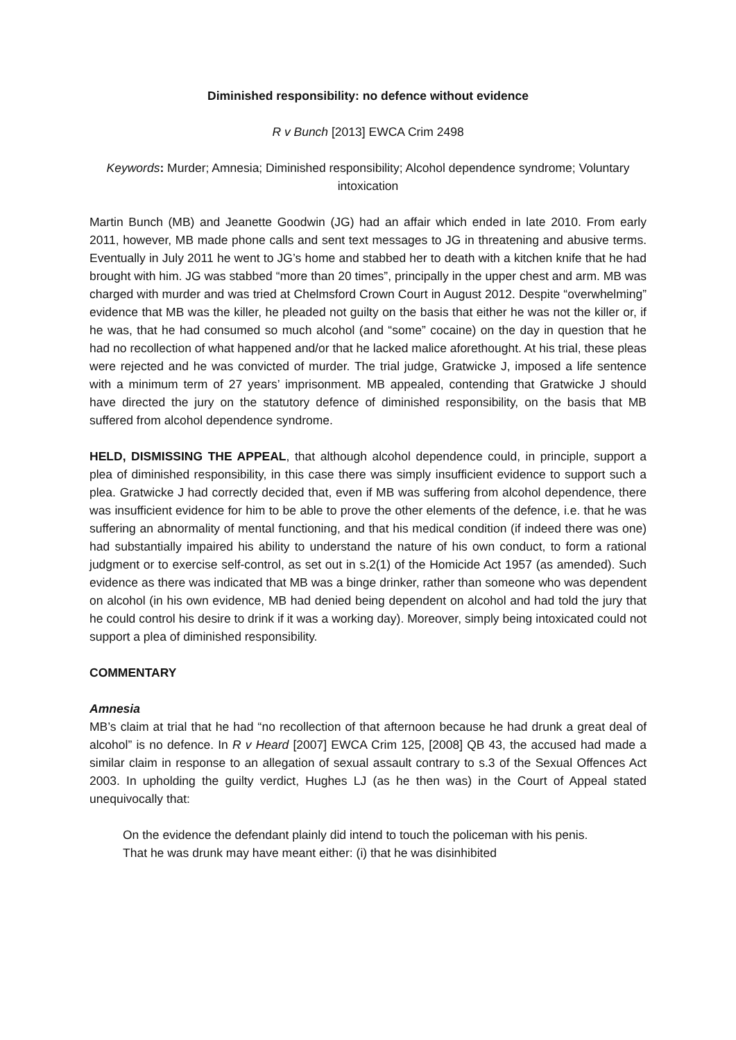Diminished responsibility: no defence without evidence
R v Bunch [2013] EWCA Crim 2498
Keywords: Murder; Amnesia; Diminished responsibility; Alcohol dependence syndrome; Voluntary intoxication
Martin Bunch (MB) and Jeanette Goodwin (JG) had an affair which ended in late 2010. From early 2011, however, MB made phone calls and sent text messages to JG in threatening and abusive terms. Eventually in July 2011 he went to JG’s home and stabbed her to death with a kitchen knife that he had brought with him. JG was stabbed “more than 20 times”, principally in the upper chest and arm. MB was charged with murder and was tried at Chelmsford Crown Court in August 2012. Despite “overwhelming” evidence that MB was the killer, he pleaded not guilty on the basis that either he was not the killer or, if he was, that he had consumed so much alcohol (and “some” cocaine) on the day in question that he had no recollection of what happened and/or that he lacked malice aforethought. At his trial, these pleas were rejected and he was convicted of murder. The trial judge, Gratwicke J, imposed a life sentence with a minimum term of 27 years’ imprisonment. MB appealed, contending that Gratwicke J should have directed the jury on the statutory defence of diminished responsibility, on the basis that MB suffered from alcohol dependence syndrome.
HELD, DISMISSING THE APPEAL, that although alcohol dependence could, in principle, support a plea of diminished responsibility, in this case there was simply insufficient evidence to support such a plea. Gratwicke J had correctly decided that, even if MB was suffering from alcohol dependence, there was insufficient evidence for him to be able to prove the other elements of the defence, i.e. that he was suffering an abnormality of mental functioning, and that his medical condition (if indeed there was one) had substantially impaired his ability to understand the nature of his own conduct, to form a rational judgment or to exercise self-control, as set out in s.2(1) of the Homicide Act 1957 (as amended). Such evidence as there was indicated that MB was a binge drinker, rather than someone who was dependent on alcohol (in his own evidence, MB had denied being dependent on alcohol and had told the jury that he could control his desire to drink if it was a working day). Moreover, simply being intoxicated could not support a plea of diminished responsibility.
COMMENTARY
Amnesia
MB’s claim at trial that he had “no recollection of that afternoon because he had drunk a great deal of alcohol” is no defence. In R v Heard [2007] EWCA Crim 125, [2008] QB 43, the accused had made a similar claim in response to an allegation of sexual assault contrary to s.3 of the Sexual Offences Act 2003. In upholding the guilty verdict, Hughes LJ (as he then was) in the Court of Appeal stated unequivocally that:
On the evidence the defendant plainly did intend to touch the policeman with his penis. That he was drunk may have meant either: (i) that he was disinhibited